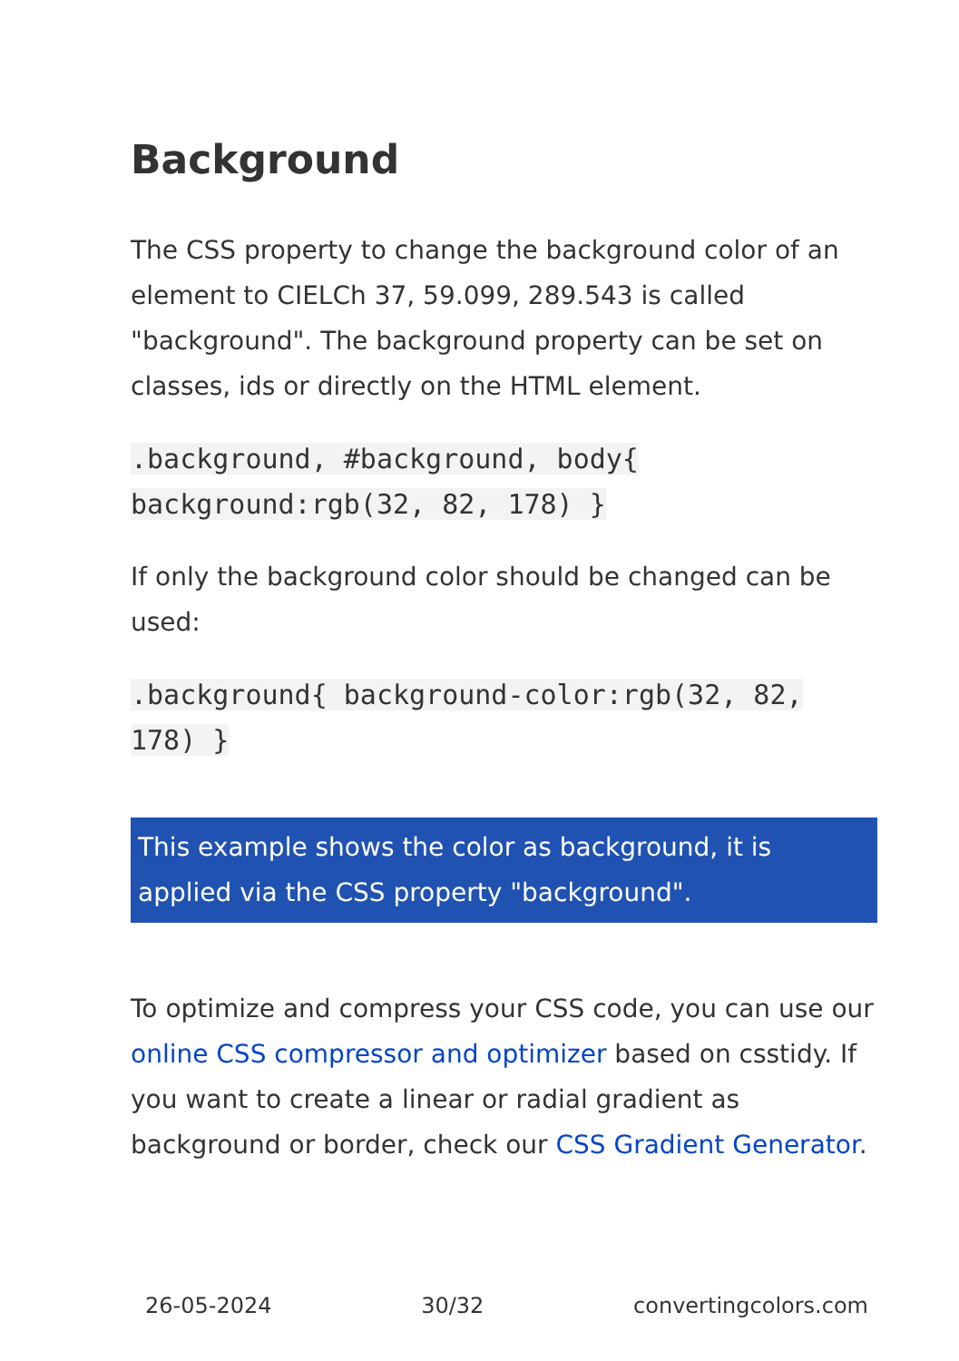Background
The CSS property to change the background color of an element to CIELCh 37, 59.099, 289.543 is called "background". The background property can be set on classes, ids or directly on the HTML element.
.background, #background, body{ background:rgb(32, 82, 178) }
If only the background color should be changed can be used:
.background{ background-color:rgb(32, 82, 178) }
This example shows the color as background, it is applied via the CSS property "background".
To optimize and compress your CSS code, you can use our online CSS compressor and optimizer based on csstidy. If you want to create a linear or radial gradient as background or border, check our CSS Gradient Generator.
26-05-2024 30/32 convertingcolors.com